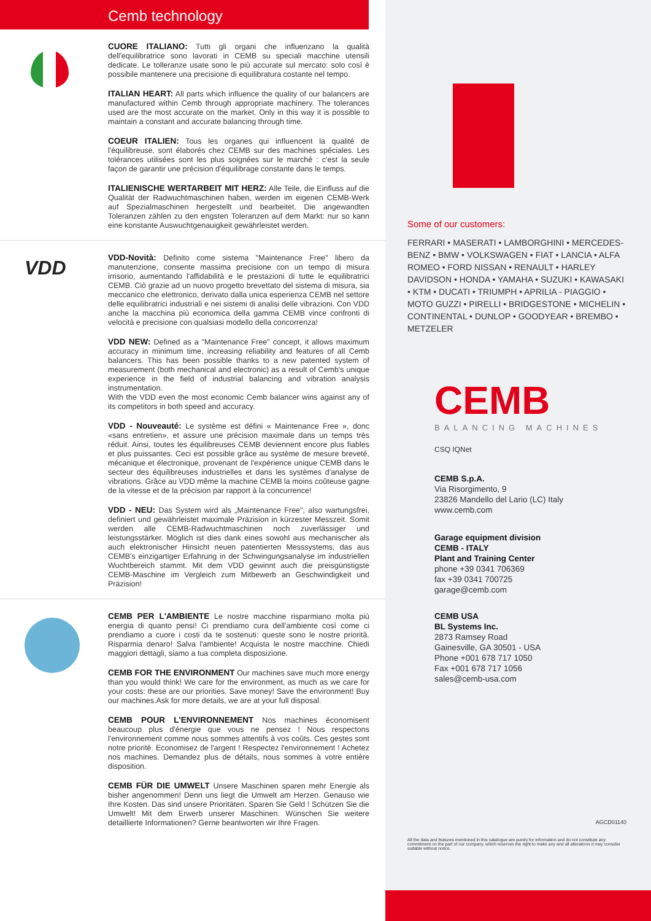Cemb technology
CUORE ITALIANO: Tutti gli organi che influenzano la qualità dell'equilibratrice sono lavorati in CEMB su speciali macchine utensili dedicate. Le tolleranze usate sono le più accurate sul mercato: solo così è possibile mantenere una precisione di equilibratura costante nel tempo.
ITALIAN HEART: All parts which influence the quality of our balancers are manufactured within Cemb through appropriate machinery. The tolerances used are the most accurate on the market. Only in this way it is possible to maintain a constant and accurate balancing through time.
COEUR ITALIEN: Tous les organes qui influencent la qualité de l'équilibreuse, sont élaborés chez CEMB sur des machines spéciales. Les tolérances utilisées sont les plus soignées sur le marché : c'est la seule façon de garantir une précision d'équilibrage constante dans le temps.
ITALIENISCHE WERTARBEIT MIT HERZ: Alle Teile, die Einfluss auf die Qualität der Radwuchtmaschinen haben, werden im eigenen CEMB-Werk auf Spezialmaschinen hergestellt und bearbeitet. Die angewandten Toleranzen zählen zu den engsten Toleranzen auf dem Markt: nur so kann eine konstante Auswuchtgenauigkeit gewährleistet werden.
VDD
VDD-Novità: Definito come sistema "Maintenance Free" libero da manutenzione, consente massima precisione con un tempo di misura irrisorio, aumentando l'affidabilità e le prestazioni di tutte le equilibratrici CEMB. Ciò grazie ad un nuovo progetto brevettato del sistema di misura, sia meccanico che elettronico, derivato dalla unica esperienza CEMB nel settore delle equilibratrici industriali e nei sistemi di analisi delle vibrazioni. Con VDD anche la macchina più economica della gamma CEMB vince confronti di velocità e precisione con qualsiasi modello della concorrenza!
VDD NEW: Defined as a "Maintenance Free" concept, it allows maximum accuracy in minimum time, increasing reliability and features of all Cemb balancers. This has been possible thanks to a new patented system of measurement (both mechanical and electronic) as a result of Cemb's unique experience in the field of industrial balancing and vibration analysis instrumentation.
With the VDD even the most economic Cemb balancer wins against any of its competitors in both speed and accuracy.
VDD - Nouveauté: Le système est défini « Maintenance Free », donc «sans entretien», et assure une précision maximale dans un temps très réduit. Ainsi, toutes les équilibreuses CEMB deviennent encore plus fiables et plus puissantes. Ceci est possible grâce au système de mesure breveté, mécanique et électronique, provenant de l'expérience unique CEMB dans le secteur des équilibreuses industrielles et dans les systèmes d'analyse de vibrations. Grâce au VDD même la machine CEMB la moins coûteuse gagne de la vitesse et de la précision par rapport à la concurrence!
VDD - NEU: Das System wird als „Maintenance Free", also wartungsfrei, definiert und gewährleistet maximale Präzision in kürzester Messzeit. Somit werden alle CEMB-Radwuchtmaschinen noch zuverlässiger und leistungsstärker. Möglich ist dies dank eines sowohl aus mechanischer als auch elektronischer Hinsicht neuen patentierten Messsystems, das aus CEMB's einzigartiger Erfahrung in der Schwingungsanalyse im industriellen Wuchtbereich stammt. Mit dem VDD gewinnt auch die preisgünstigste CEMB-Maschine im Vergleich zum Mitbewerb an Geschwindigkeit und Präzision!
CEMB PER L'AMBIENTE Le nostre macchine risparmiano molta più energia di quanto pensi! Ci prendiamo cura dell'ambiente così come ci prendiamo a cuore i costi da te sostenuti: queste sono le nostre priorità. Risparmia denaro! Salva l'ambiente! Acquista le nostre macchine. Chiedi maggiori dettagli, siamo a tua completa disposizione.
CEMB FOR THE ENVIRONMENT Our machines save much more energy than you would think! We care for the environment, as much as we care for your costs: these are our priorities. Save money! Save the environment! Buy our machines.Ask for more details, we are at your full disposal.
CEMB POUR L'ENVIRONNEMENT Nos machines économisent beaucoup plus d'énergie que vous ne pensez ! Nous respectons l'environnement comme nous sommes attentifs à vos coûts. Ces gestes sont notre priorité. Economisez de l'argent ! Respectez l'environnement ! Achetez nos machines. Demandez plus de détails, nous sommes à votre entière disposition.
CEMB FÜR DIE UMWELT Unsere Maschinen sparen mehr Energie als bisher angenommen! Denn uns liegt die Umwelt am Herzen. Genauso wie Ihre Kosten. Das sind unsere Prioritäten. Sparen Sie Geld ! Schützen Sie die Umwelt! Mit dem Erwerb unserer Maschinen. Wünschen Sie weitere detaillierte Informationen? Gerne beantworten wir Ihre Fragen.
Some of our customers:
FERRARI • MASERATI • LAMBORGHINI • MERCEDES-BENZ • BMW • VOLKSWAGEN • FIAT • LANCIA • ALFA ROMEO • FORD NISSAN • RENAULT • HARLEY DAVIDSON • HONDA • YAMAHA • SUZUKI • KAWASAKI • KTM • DUCATI • TRIUMPH • APRILIA - PIAGGIO • MOTO GUZZI • PIRELLI • BRIDGESTONE • MICHELIN • CONTINENTAL • DUNLOP • GOODYEAR • BREMBO • METZELER
CEMB
BALANCING MACHINES
CSQ IQNet
CEMB S.p.A.
Via Risorgimento, 9
23826 Mandello del Lario (LC) Italy
www.cemb.com
Garage equipment division
CEMB - ITALY
Plant and Training Center
phone +39 0341 706369
fax +39 0341 700725
garage@cemb.com
CEMB USA
BL Systems Inc.
2873 Ramsey Road
Gainesville, GA 30501 - USA
Phone +001 678 717 1050
Fax +001 678 717 1056
sales@cemb-usa.com
AGCD01140
All the data and features mentioned in this catalogue are purely for information and do not constitute any commitment on the part of our company, which reserves the right to make any and all alterations it may consider suitable without notice.